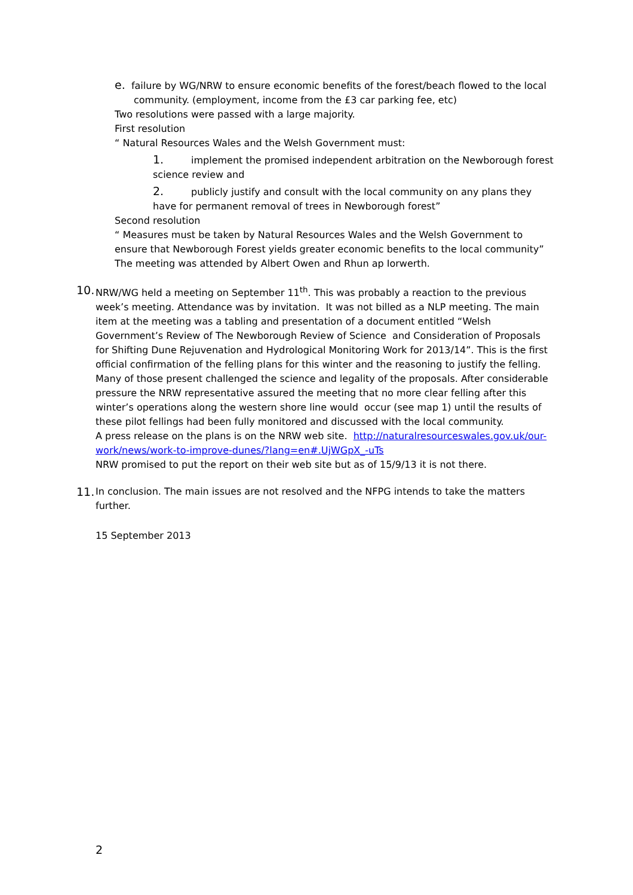e. failure by WG/NRW to ensure economic benefits of the forest/beach flowed to the local
community. (employment, income from the £3 car parking fee, etc)
Two resolutions were passed with a large majority.
First resolution
“ Natural Resources Wales and the Welsh Government must:
1. implement the promised independent arbitration on the Newborough forest science review and
2. publicly justify and consult with the local community on any plans they have for permanent removal of trees in Newborough forest”
Second resolution
“ Measures must be taken by Natural Resources Wales and the Welsh Government to ensure that Newborough Forest yields greater economic benefits to the local community”
The meeting was attended by Albert Owen and Rhun ap Iorwerth.
10.
NRW/WG held a meeting on September 11<sup>th</sup>. This was probably a reaction to the previous week’s meeting. Attendance was by invitation. It was not billed as a NLP meeting. The main item at the meeting was a tabling and presentation of a document entitled “Welsh Government’s Review of The Newborough Review of Science and Consideration of Proposals for Shifting Dune Rejuvenation and Hydrological Monitoring Work for 2013/14”. This is the first official confirmation of the felling plans for this winter and the reasoning to justify the felling. Many of those present challenged the science and legality of the proposals. After considerable pressure the NRW representative assured the meeting that no more clear felling after this winter’s operations along the western shore line would occur (see map 1) until the results of these pilot fellings had been fully monitored and discussed with the local community.
A press release on the plans is on the NRW web site. http://naturalresourceswales.gov.uk/our-work/news/work-to-improve-dunes/?lang=en#.UjWGpX_-uTs
NRW promised to put the report on their web site but as of 15/9/13 it is not there.
11.
In conclusion. The main issues are not resolved and the NFPG intends to take the matters further.
15 September 2013
2